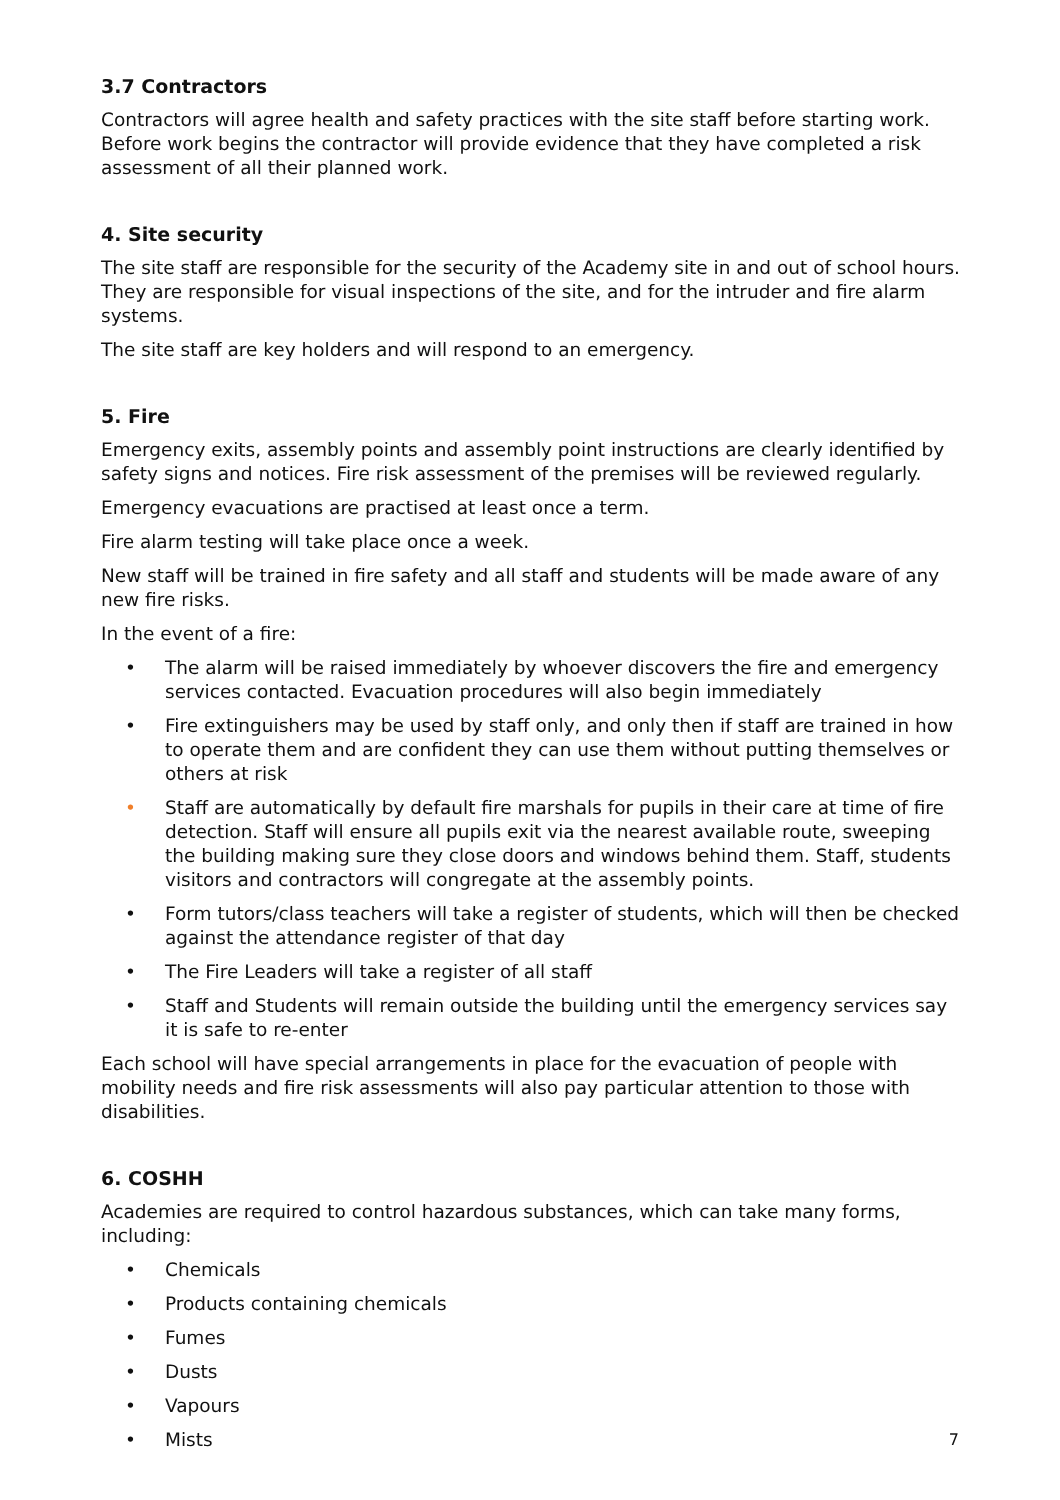3.7 Contractors
Contractors will agree health and safety practices with the site staff before starting work. Before work begins the contractor will provide evidence that they have completed a risk assessment of all their planned work.
4. Site security
The site staff are responsible for the security of the Academy site in and out of school hours. They are responsible for visual inspections of the site, and for the intruder and fire alarm systems.
The site staff are key holders and will respond to an emergency.
5. Fire
Emergency exits, assembly points and assembly point instructions are clearly identified by safety signs and notices. Fire risk assessment of the premises will be reviewed regularly.
Emergency evacuations are practised at least once a term.
Fire alarm testing will take place once a week.
New staff will be trained in fire safety and all staff and students will be made aware of any new fire risks.
In the event of a fire:
• The alarm will be raised immediately by whoever discovers the fire and emergency services contacted. Evacuation procedures will also begin immediately
• Fire extinguishers may be used by staff only, and only then if staff are trained in how to operate them and are confident they can use them without putting themselves or others at risk
• Staff are automatically by default fire marshals for pupils in their care at time of fire detection. Staff will ensure all pupils exit via the nearest available route, sweeping the building making sure they close doors and windows behind them. Staff, students visitors and contractors will congregate at the assembly points.
• Form tutors/class teachers will take a register of students, which will then be checked against the attendance register of that day
• The Fire Leaders will take a register of all staff
• Staff and Students will remain outside the building until the emergency services say it is safe to re-enter
Each school will have special arrangements in place for the evacuation of people with mobility needs and fire risk assessments will also pay particular attention to those with disabilities.
6. COSHH
Academies are required to control hazardous substances, which can take many forms, including:
• Chemicals
• Products containing chemicals
• Fumes
• Dusts
• Vapours
• Mists
7